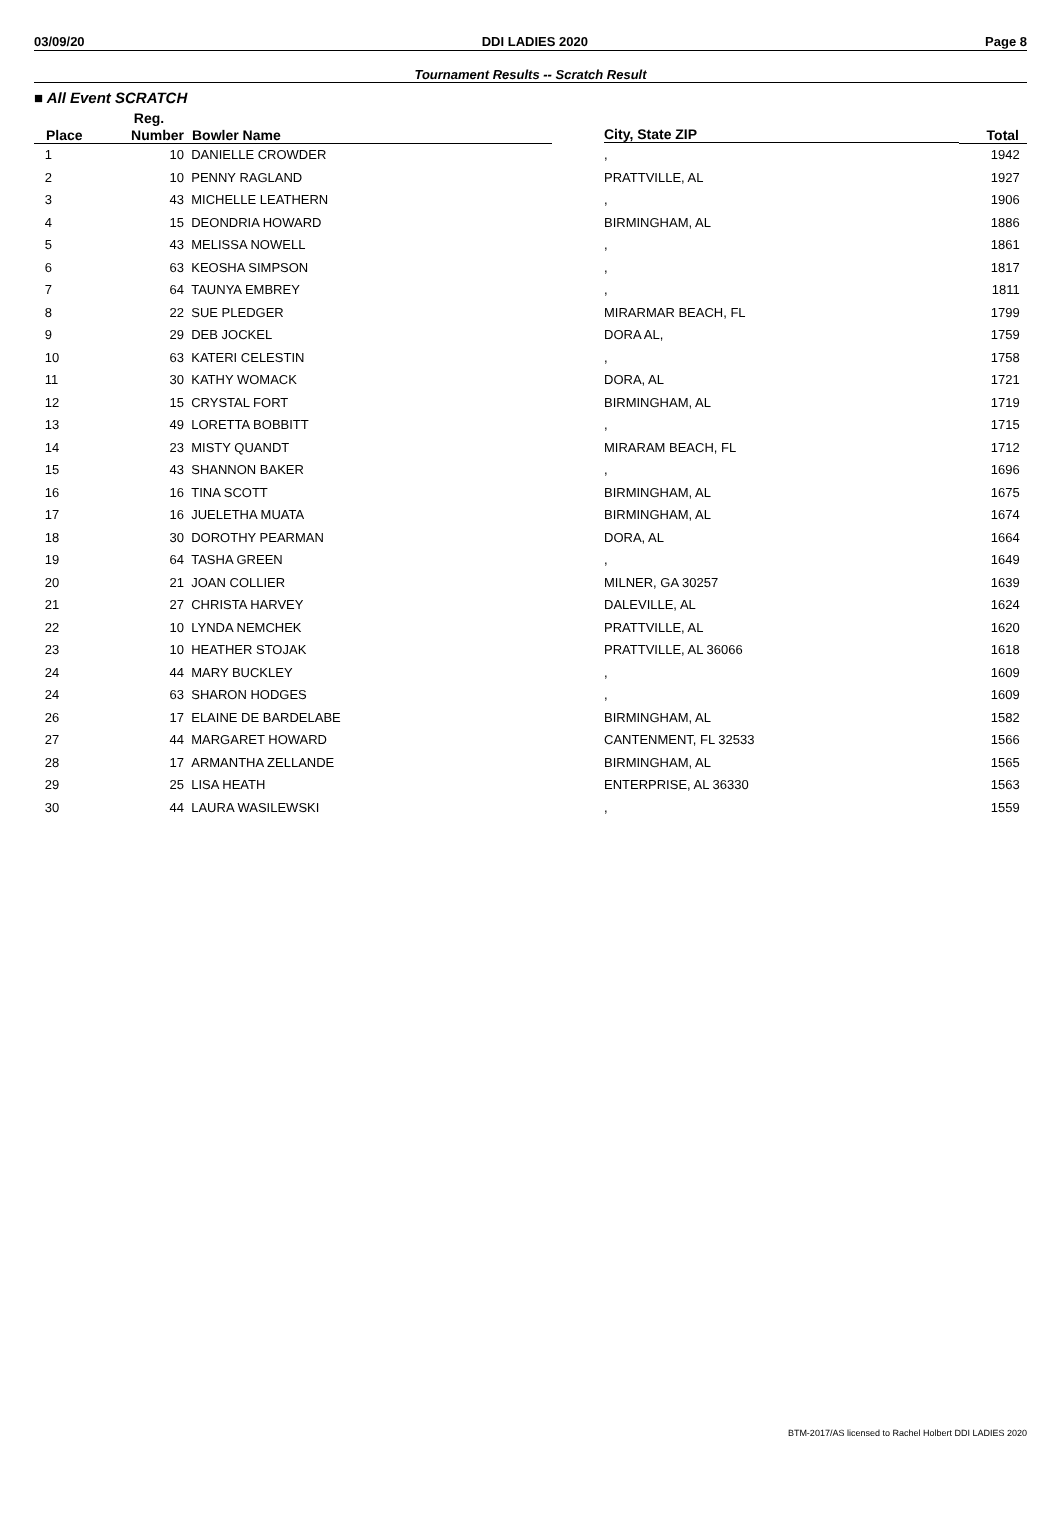03/09/20 DDI LADIES 2020 Page 8
Tournament Results -- Scratch Result
■ All Event SCRATCH
| | Reg. | | | |
| --- | --- | --- | --- | --- |
| Place | Number | Bowler Name | City, State ZIP | Total |
| 1 | 10 | DANIELLE CROWDER | , | 1942 |
| 2 | 10 | PENNY RAGLAND | PRATTVILLE, AL | 1927 |
| 3 | 43 | MICHELLE LEATHERN | , | 1906 |
| 4 | 15 | DEONDRIA HOWARD | BIRMINGHAM, AL | 1886 |
| 5 | 43 | MELISSA NOWELL | , | 1861 |
| 6 | 63 | KEOSHA SIMPSON | , | 1817 |
| 7 | 64 | TAUNYA EMBREY | , | 1811 |
| 8 | 22 | SUE PLEDGER | MIRARMAR BEACH, FL | 1799 |
| 9 | 29 | DEB JOCKEL | DORA AL, | 1759 |
| 10 | 63 | KATERI CELESTIN | , | 1758 |
| 11 | 30 | KATHY WOMACK | DORA, AL | 1721 |
| 12 | 15 | CRYSTAL FORT | BIRMINGHAM, AL | 1719 |
| 13 | 49 | LORETTA BOBBITT | , | 1715 |
| 14 | 23 | MISTY QUANDT | MIRARAM BEACH, FL | 1712 |
| 15 | 43 | SHANNON BAKER | , | 1696 |
| 16 | 16 | TINA SCOTT | BIRMINGHAM, AL | 1675 |
| 17 | 16 | JUELETHA MUATA | BIRMINGHAM, AL | 1674 |
| 18 | 30 | DOROTHY PEARMAN | DORA, AL | 1664 |
| 19 | 64 | TASHA GREEN | , | 1649 |
| 20 | 21 | JOAN COLLIER | MILNER, GA 30257 | 1639 |
| 21 | 27 | CHRISTA HARVEY | DALEVILLE, AL | 1624 |
| 22 | 10 | LYNDA NEMCHEK | PRATTVILLE, AL | 1620 |
| 23 | 10 | HEATHER STOJAK | PRATTVILLE, AL 36066 | 1618 |
| 24 | 44 | MARY BUCKLEY | , | 1609 |
| 24 | 63 | SHARON HODGES | , | 1609 |
| 26 | 17 | ELAINE DE BARDELABE | BIRMINGHAM, AL | 1582 |
| 27 | 44 | MARGARET HOWARD | CANTENMENT, FL 32533 | 1566 |
| 28 | 17 | ARMANTHA ZELLANDE | BIRMINGHAM, AL | 1565 |
| 29 | 25 | LISA HEATH | ENTERPRISE, AL 36330 | 1563 |
| 30 | 44 | LAURA WASILEWSKI | , | 1559 |
BTM-2017/AS licensed to Rachel Holbert DDI LADIES 2020